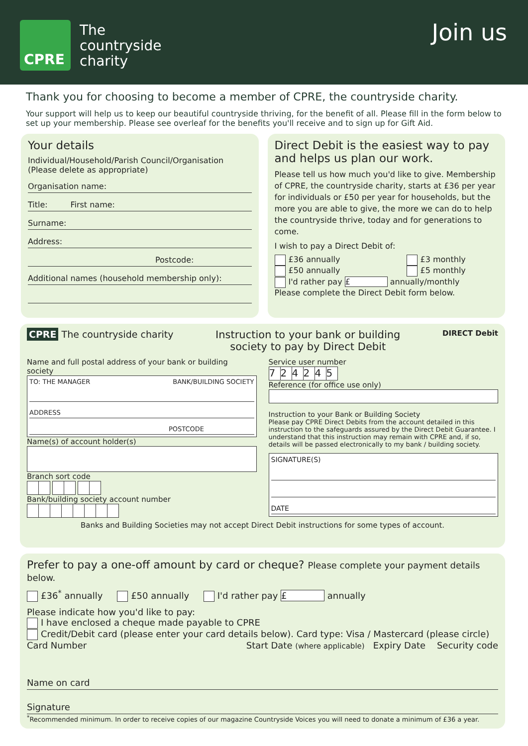CPRE
The
countryside
charity
Join us
Thank you for choosing to become a member of CPRE, the countryside charity.
Your support will help us to keep our beautiful countryside thriving, for the benefit of all. Please fill in the form below to set up your membership. Please see overleaf for the benefits you'll receive and to sign up for Gift Aid.
Your details
Individual/Household/Parish Council/Organisation
(Please delete as appropriate)
Organisation name:
Title: First name:
Surname:
Address:
Postcode:
Additional names (household membership only):
Direct Debit is the easiest way to pay and helps us plan our work.
Please tell us how much you'd like to give. Membership of CPRE, the countryside charity, starts at £36 per year for individuals or £50 per year for households, but the more you are able to give, the more we can do to help the countryside thrive, today and for generations to come.
I wish to pay a Direct Debit of:
£36 annually
£50 annually
£3 monthly
£5 monthly
I'd rather pay £ annually/monthly
Please complete the Direct Debit form below.
CPRE The countryside charity Instruction to your bank or building
society to pay by Direct Debit
DIRECT Debit
Name and full postal address of your bank or building society
TO: THE MANAGER BANK/BUILDING SOCIETY
ADDRESS
POSTCODE
Name(s) of account holder(s)
Branch sort code
Bank/building society account number
Service user number
724245
Reference (for office use only)
Instruction to your Bank or Building Society
Please pay CPRE Direct Debits from the account detailed in this instruction to the safeguards assured by the Direct Debit Guarantee. I understand that this instruction may remain with CPRE and, if so, details will be passed electronically to my bank / building society.
SIGNATURE(S)
DATE
Banks and Building Societies may not accept Direct Debit instructions for some types of account.
Prefer to pay a one-off amount by card or cheque? Please complete your payment details below.
£36<sup>*</sup> annually £50 annually I'd rather pay £ annually
Please indicate how you'd like to pay:
I have enclosed a cheque made payable to CPRE
Credit/Debit card (please enter your card details below). Card type: Visa / Mastercard (please circle)
Card Number Start Date (where applicable) Expiry Date Security code
Name on card
Signature
<sup>*</sup> Recommended minimum. In order to receive copies of our magazine Countryside Voices you will need to donate a minimum of £36 a year.